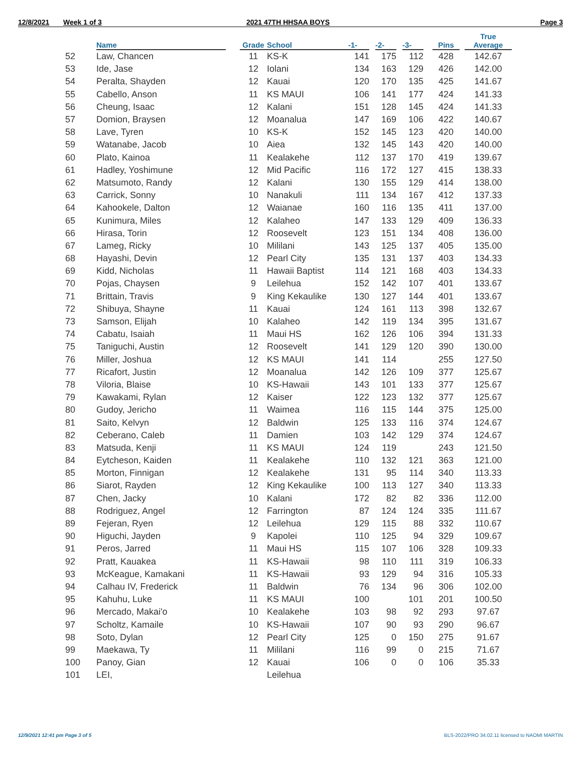12/8/2021 Week 1 of 3 2021 47TH HHSAA BOYS Page 3
| | Name | | Grade | School | -1- | | -2- | | -3- | | Pins | | True Average |
| --- | --- | --- | --- | --- | --- | --- | --- | --- | --- | --- | --- | --- | --- |
| 52 | Law, Chancen | | 11 | KS-K | 141 | | 175 | | 112 | | 428 | | 142.67 |
| 53 | Ide, Jase | | 12 | Iolani | 134 | | 163 | | 129 | | 426 | | 142.00 |
| 54 | Peralta, Shayden | | 12 | Kauai | 120 | | 170 | | 135 | | 425 | | 141.67 |
| 55 | Cabello, Anson | | 11 | KS MAUI | 106 | | 141 | | 177 | | 424 | | 141.33 |
| 56 | Cheung, Isaac | | 12 | Kalani | 151 | | 128 | | 145 | | 424 | | 141.33 |
| 57 | Domion, Braysen | | 12 | Moanalua | 147 | | 169 | | 106 | | 422 | | 140.67 |
| 58 | Lave, Tyren | | 10 | KS-K | 152 | | 145 | | 123 | | 420 | | 140.00 |
| 59 | Watanabe, Jacob | | 10 | Aiea | 132 | | 145 | | 143 | | 420 | | 140.00 |
| 60 | Plato, Kainoa | | 11 | Kealakehe | 112 | | 137 | | 170 | | 419 | | 139.67 |
| 61 | Hadley, Yoshimune | | 12 | Mid Pacific | 116 | | 172 | | 127 | | 415 | | 138.33 |
| 62 | Matsumoto, Randy | | 12 | Kalani | 130 | | 155 | | 129 | | 414 | | 138.00 |
| 63 | Carrick, Sonny | | 10 | Nanakuli | 111 | | 134 | | 167 | | 412 | | 137.33 |
| 64 | Kahookele, Dalton | | 12 | Waianae | 160 | | 116 | | 135 | | 411 | | 137.00 |
| 65 | Kunimura, Miles | | 12 | Kalaheo | 147 | | 133 | | 129 | | 409 | | 136.33 |
| 66 | Hirasa, Torin | | 12 | Roosevelt | 123 | | 151 | | 134 | | 408 | | 136.00 |
| 67 | Lameg, Ricky | | 10 | Mililani | 143 | | 125 | | 137 | | 405 | | 135.00 |
| 68 | Hayashi, Devin | | 12 | Pearl City | 135 | | 131 | | 137 | | 403 | | 134.33 |
| 69 | Kidd, Nicholas | | 11 | Hawaii Baptist | 114 | | 121 | | 168 | | 403 | | 134.33 |
| 70 | Pojas, Chaysen | | 9 | Leilehua | 152 | | 142 | | 107 | | 401 | | 133.67 |
| 71 | Brittain, Travis | | 9 | King Kekaulike | 130 | | 127 | | 144 | | 401 | | 133.67 |
| 72 | Shibuya, Shayne | | 11 | Kauai | 124 | | 161 | | 113 | | 398 | | 132.67 |
| 73 | Samson, Elijah | | 10 | Kalaheo | 142 | | 119 | | 134 | | 395 | | 131.67 |
| 74 | Cabatu, Isaiah | | 11 | Maui HS | 162 | | 126 | | 106 | | 394 | | 131.33 |
| 75 | Taniguchi, Austin | | 12 | Roosevelt | 141 | | 129 | | 120 | | 390 | | 130.00 |
| 76 | Miller, Joshua | | 12 | KS MAUI | 141 | | 114 | | | | 255 | | 127.50 |
| 77 | Ricafort, Justin | | 12 | Moanalua | 142 | | 126 | | 109 | | 377 | | 125.67 |
| 78 | Viloria, Blaise | | 10 | KS-Hawaii | 143 | | 101 | | 133 | | 377 | | 125.67 |
| 79 | Kawakami, Rylan | | 12 | Kaiser | 122 | | 123 | | 132 | | 377 | | 125.67 |
| 80 | Gudoy, Jericho | | 11 | Waimea | 116 | | 115 | | 144 | | 375 | | 125.00 |
| 81 | Saito, Kelvyn | | 12 | Baldwin | 125 | | 133 | | 116 | | 374 | | 124.67 |
| 82 | Ceberano, Caleb | | 11 | Damien | 103 | | 142 | | 129 | | 374 | | 124.67 |
| 83 | Matsuda, Kenji | | 11 | KS MAUI | 124 | | 119 | | | | 243 | | 121.50 |
| 84 | Eytcheson, Kaiden | | 11 | Kealakehe | 110 | | 132 | | 121 | | 363 | | 121.00 |
| 85 | Morton, Finnigan | | 12 | Kealakehe | 131 | | 95 | | 114 | | 340 | | 113.33 |
| 86 | Siarot, Rayden | | 12 | King Kekaulike | 100 | | 113 | | 127 | | 340 | | 113.33 |
| 87 | Chen, Jacky | | 10 | Kalani | 172 | | 82 | | 82 | | 336 | | 112.00 |
| 88 | Rodriguez, Angel | | 12 | Farrington | 87 | | 124 | | 124 | | 335 | | 111.67 |
| 89 | Fejeran, Ryen | | 12 | Leilehua | 129 | | 115 | | 88 | | 332 | | 110.67 |
| 90 | Higuchi, Jayden | | 9 | Kapolei | 110 | | 125 | | 94 | | 329 | | 109.67 |
| 91 | Peros, Jarred | | 11 | Maui HS | 115 | | 107 | | 106 | | 328 | | 109.33 |
| 92 | Pratt, Kauakea | | 11 | KS-Hawaii | 98 | | 110 | | 111 | | 319 | | 106.33 |
| 93 | McKeague, Kamakani | | 11 | KS-Hawaii | 93 | | 129 | | 94 | | 316 | | 105.33 |
| 94 | Calhau IV, Frederick | | 11 | Baldwin | 76 | | 134 | | 96 | | 306 | | 102.00 |
| 95 | Kahuhu, Luke | | 11 | KS MAUI | 100 | | | | 101 | | 201 | | 100.50 |
| 96 | Mercado, Makai'o | | 10 | Kealakehe | 103 | | 98 | | 92 | | 293 | | 97.67 |
| 97 | Scholtz, Kamaile | | 10 | KS-Hawaii | 107 | | 90 | | 93 | | 290 | | 96.67 |
| 98 | Soto, Dylan | | 12 | Pearl City | 125 | | 0 | | 150 | | 275 | | 91.67 |
| 99 | Maekawa, Ty | | 11 | Mililani | 116 | | 99 | | 0 | | 215 | | 71.67 |
| 100 | Panoy, Gian | | 12 | Kauai | 106 | | 0 | | 0 | | 106 | | 35.33 |
| 101 | LEI, | | | Leilehua | | | | | | | | | |
12/9/2021 12:41 pm Page 3 of 5 BLS-2022/PRO 34.02.11 licensed to NAOMI MARTIN